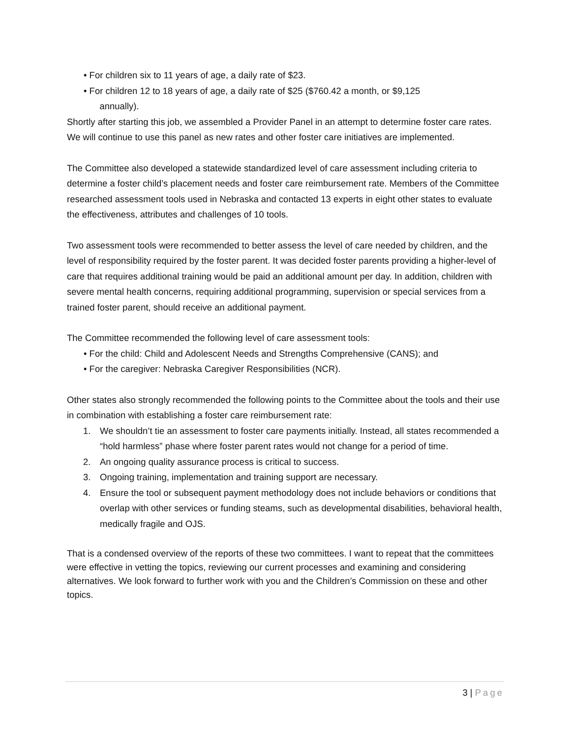• For children six to 11 years of age, a daily rate of $23.
• For children 12 to 18 years of age, a daily rate of $25 ($760.42 a month, or $9,125
annually).
Shortly after starting this job, we assembled a Provider Panel in an attempt to determine foster care rates. We will continue to use this panel as new rates and other foster care initiatives are implemented.
The Committee also developed a statewide standardized level of care assessment including criteria to determine a foster child’s placement needs and foster care reimbursement rate. Members of the Committee researched assessment tools used in Nebraska and contacted 13 experts in eight other states to evaluate the effectiveness, attributes and challenges of 10 tools.
Two assessment tools were recommended to better assess the level of care needed by children, and the level of responsibility required by the foster parent. It was decided foster parents providing a higher-level of care that requires additional training would be paid an additional amount per day. In addition, children with severe mental health concerns, requiring additional programming, supervision or special services from a trained foster parent, should receive an additional payment.
The Committee recommended the following level of care assessment tools:
• For the child: Child and Adolescent Needs and Strengths Comprehensive (CANS); and
• For the caregiver: Nebraska Caregiver Responsibilities (NCR).
Other states also strongly recommended the following points to the Committee about the tools and their use in combination with establishing a foster care reimbursement rate:
1. We shouldn’t tie an assessment to foster care payments initially. Instead, all states recommended a “hold harmless” phase where foster parent rates would not change for a period of time.
2. An ongoing quality assurance process is critical to success.
3. Ongoing training, implementation and training support are necessary.
4. Ensure the tool or subsequent payment methodology does not include behaviors or conditions that overlap with other services or funding steams, such as developmental disabilities, behavioral health, medically fragile and OJS.
That is a condensed overview of the reports of these two committees. I want to repeat that the committees were effective in vetting the topics, reviewing our current processes and examining and considering alternatives. We look forward to further work with you and the Children’s Commission on these and other topics.
3 | Page